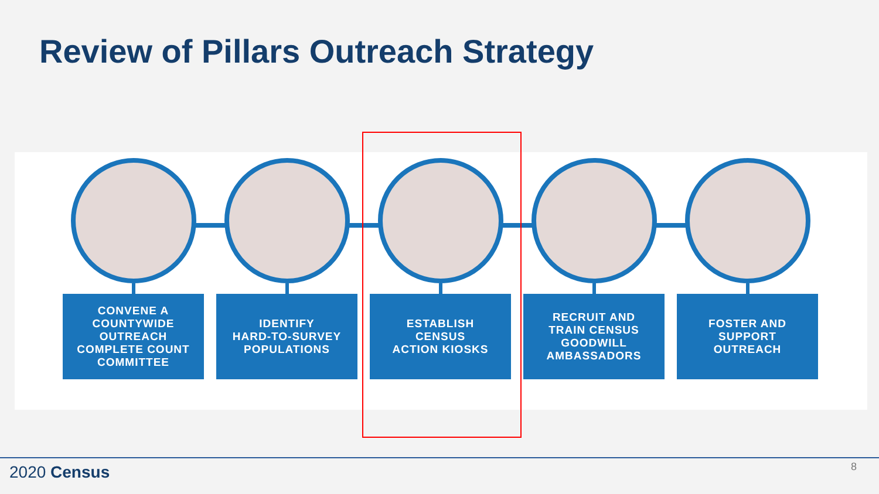Review of Pillars Outreach Strategy
CONVENE A
COUNTYWIDE
OUTREACH
COMPLETE COUNT
COMMITTEE
IDENTIFY
HARD-TO-SURVEY
POPULATIONS
ESTABLISH
CENSUS
ACTION KIOSKS
RECRUIT AND
TRAIN CENSUS
GOODWILL
AMBASSADORS
FOSTER AND
SUPPORT
OUTREACH
2020 Census 8